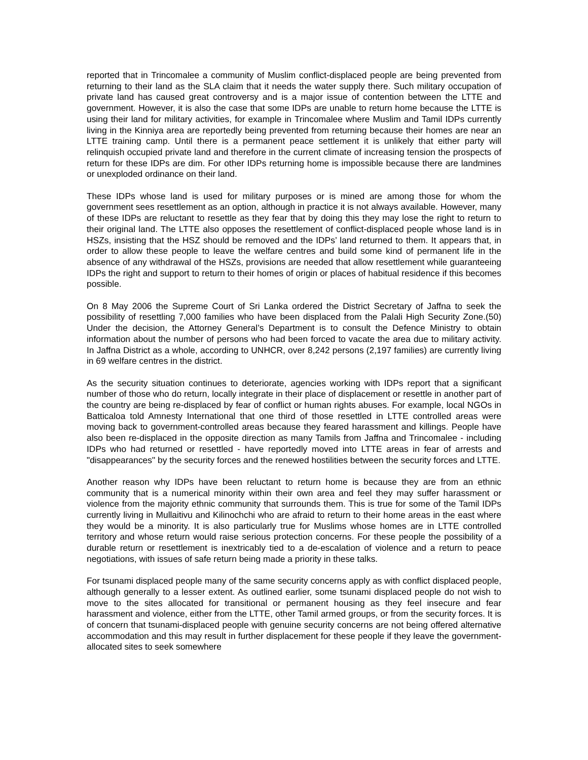reported that in Trincomalee a community of Muslim conflict-displaced people are being prevented from returning to their land as the SLA claim that it needs the water supply there. Such military occupation of private land has caused great controversy and is a major issue of contention between the LTTE and government. However, it is also the case that some IDPs are unable to return home because the LTTE is using their land for military activities, for example in Trincomalee where Muslim and Tamil IDPs currently living in the Kinniya area are reportedly being prevented from returning because their homes are near an LTTE training camp. Until there is a permanent peace settlement it is unlikely that either party will relinquish occupied private land and therefore in the current climate of increasing tension the prospects of return for these IDPs are dim. For other IDPs returning home is impossible because there are landmines or unexploded ordinance on their land.
These IDPs whose land is used for military purposes or is mined are among those for whom the government sees resettlement as an option, although in practice it is not always available. However, many of these IDPs are reluctant to resettle as they fear that by doing this they may lose the right to return to their original land. The LTTE also opposes the resettlement of conflict-displaced people whose land is in HSZs, insisting that the HSZ should be removed and the IDPs’ land returned to them. It appears that, in order to allow these people to leave the welfare centres and build some kind of permanent life in the absence of any withdrawal of the HSZs, provisions are needed that allow resettlement while guaranteeing IDPs the right and support to return to their homes of origin or places of habitual residence if this becomes possible.
On 8 May 2006 the Supreme Court of Sri Lanka ordered the District Secretary of Jaffna to seek the possibility of resettling 7,000 families who have been displaced from the Palali High Security Zone.(50) Under the decision, the Attorney General’s Department is to consult the Defence Ministry to obtain information about the number of persons who had been forced to vacate the area due to military activity. In Jaffna District as a whole, according to UNHCR, over 8,242 persons (2,197 families) are currently living in 69 welfare centres in the district.
As the security situation continues to deteriorate, agencies working with IDPs report that a significant number of those who do return, locally integrate in their place of displacement or resettle in another part of the country are being re-displaced by fear of conflict or human rights abuses. For example, local NGOs in Batticaloa told Amnesty International that one third of those resettled in LTTE controlled areas were moving back to government-controlled areas because they feared harassment and killings. People have also been re-displaced in the opposite direction as many Tamils from Jaffna and Trincomalee - including IDPs who had returned or resettled - have reportedly moved into LTTE areas in fear of arrests and "disappearances" by the security forces and the renewed hostilities between the security forces and LTTE.
Another reason why IDPs have been reluctant to return home is because they are from an ethnic community that is a numerical minority within their own area and feel they may suffer harassment or violence from the majority ethnic community that surrounds them. This is true for some of the Tamil IDPs currently living in Mullaitivu and Kilinochchi who are afraid to return to their home areas in the east where they would be a minority. It is also particularly true for Muslims whose homes are in LTTE controlled territory and whose return would raise serious protection concerns. For these people the possibility of a durable return or resettlement is inextricably tied to a de-escalation of violence and a return to peace negotiations, with issues of safe return being made a priority in these talks.
For tsunami displaced people many of the same security concerns apply as with conflict displaced people, although generally to a lesser extent. As outlined earlier, some tsunami displaced people do not wish to move to the sites allocated for transitional or permanent housing as they feel insecure and fear harassment and violence, either from the LTTE, other Tamil armed groups, or from the security forces. It is of concern that tsunami-displaced people with genuine security concerns are not being offered alternative accommodation and this may result in further displacement for these people if they leave the government-allocated sites to seek somewhere